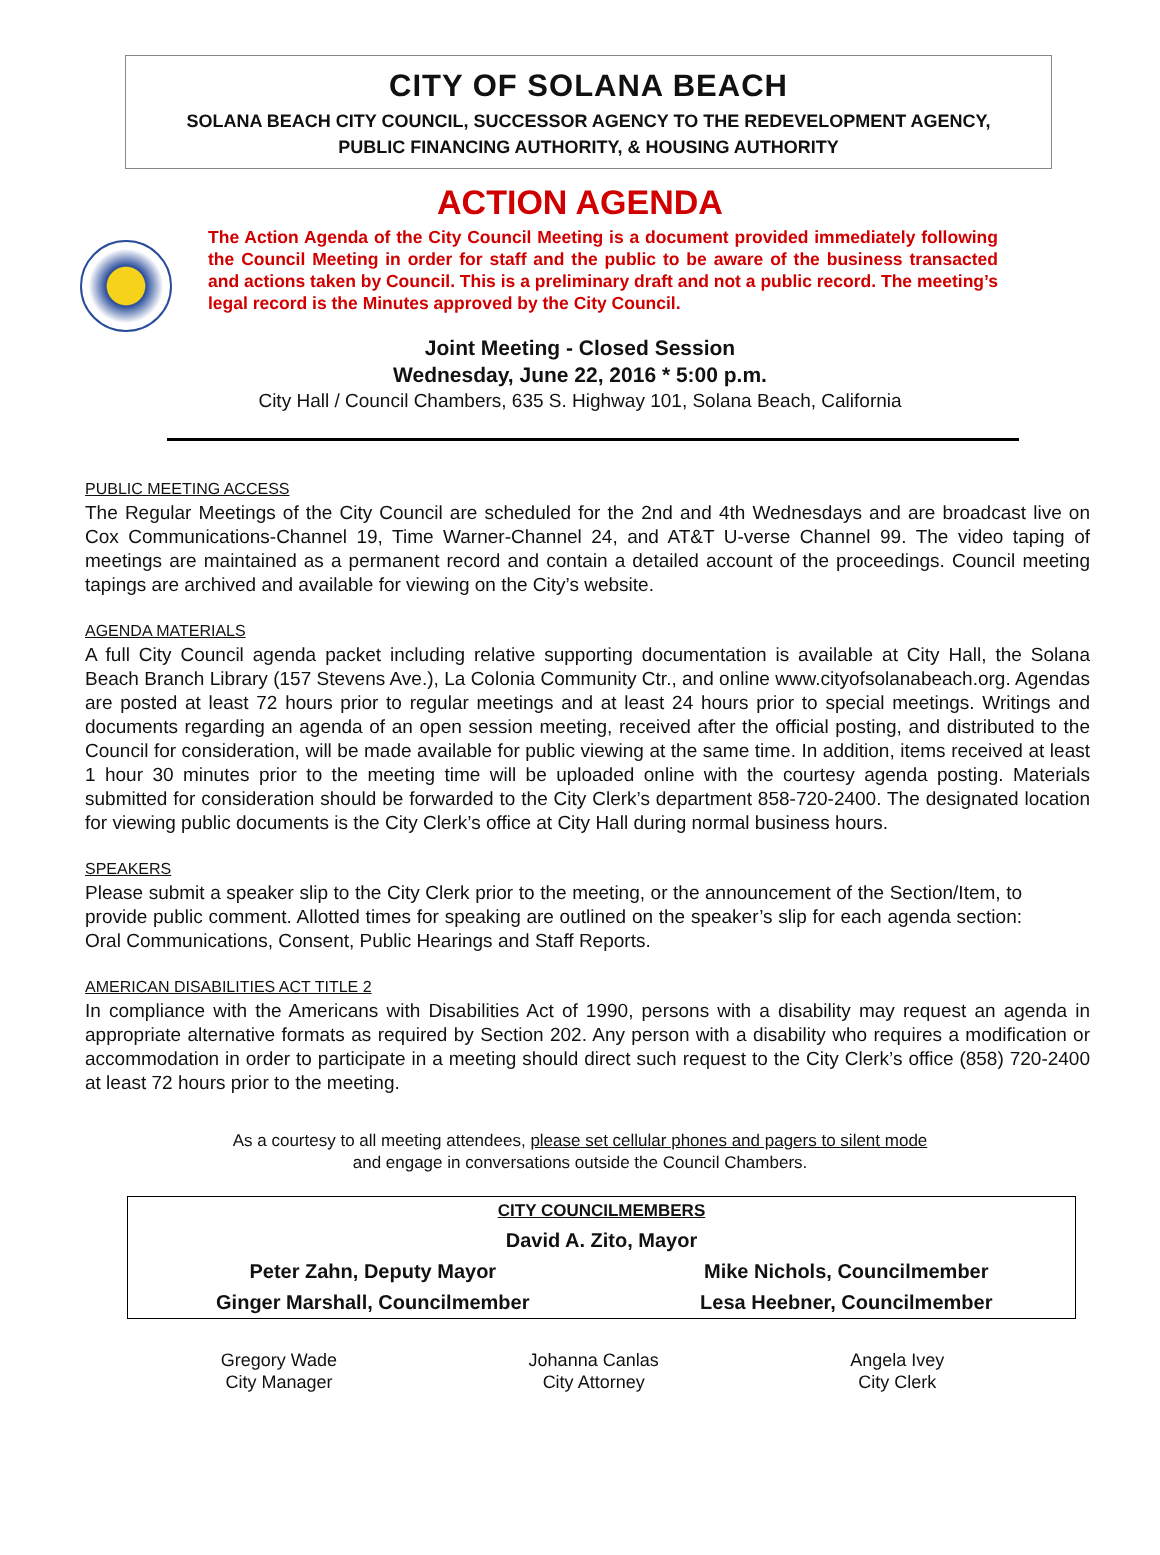CITY OF SOLANA BEACH
SOLANA BEACH CITY COUNCIL, SUCCESSOR AGENCY TO THE REDEVELOPMENT AGENCY,
PUBLIC FINANCING AUTHORITY, & HOUSING AUTHORITY
ACTION AGENDA
The Action Agenda of the City Council Meeting is a document provided immediately following the Council Meeting in order for staff and the public to be aware of the business transacted and actions taken by Council. This is a preliminary draft and not a public record. The meeting’s legal record is the Minutes approved by the City Council.
Joint Meeting - Closed Session
Wednesday, June 22, 2016 * 5:00 p.m.
City Hall / Council Chambers, 635 S. Highway 101, Solana Beach, California
PUBLIC MEETING ACCESS
The Regular Meetings of the City Council are scheduled for the 2nd and 4th Wednesdays and are broadcast live on Cox Communications-Channel 19, Time Warner-Channel 24, and AT&T U-verse Channel 99. The video taping of meetings are maintained as a permanent record and contain a detailed account of the proceedings. Council meeting tapings are archived and available for viewing on the City’s website.
AGENDA MATERIALS
A full City Council agenda packet including relative supporting documentation is available at City Hall, the Solana Beach Branch Library (157 Stevens Ave.), La Colonia Community Ctr., and online www.cityofsolanabeach.org. Agendas are posted at least 72 hours prior to regular meetings and at least 24 hours prior to special meetings. Writings and documents regarding an agenda of an open session meeting, received after the official posting, and distributed to the Council for consideration, will be made available for public viewing at the same time. In addition, items received at least 1 hour 30 minutes prior to the meeting time will be uploaded online with the courtesy agenda posting. Materials submitted for consideration should be forwarded to the City Clerk’s department 858-720-2400. The designated location for viewing public documents is the City Clerk’s office at City Hall during normal business hours.
SPEAKERS
Please submit a speaker slip to the City Clerk prior to the meeting, or the announcement of the Section/Item, to provide public comment. Allotted times for speaking are outlined on the speaker’s slip for each agenda section: Oral Communications, Consent, Public Hearings and Staff Reports.
AMERICAN DISABILITIES ACT TITLE 2
In compliance with the Americans with Disabilities Act of 1990, persons with a disability may request an agenda in appropriate alternative formats as required by Section 202. Any person with a disability who requires a modification or accommodation in order to participate in a meeting should direct such request to the City Clerk’s office (858) 720-2400 at least 72 hours prior to the meeting.
As a courtesy to all meeting attendees, please set cellular phones and pagers to silent mode
and engage in conversations outside the Council Chambers.
| CITY COUNCILMEMBERS | |
| --- | --- |
| David A. Zito, Mayor | |
| Peter Zahn, Deputy Mayor | Mike Nichols, Councilmember |
| Ginger Marshall, Councilmember | Lesa Heebner, Councilmember |
Gregory Wade
City Manager
Johanna Canlas
City Attorney
Angela Ivey
City Clerk